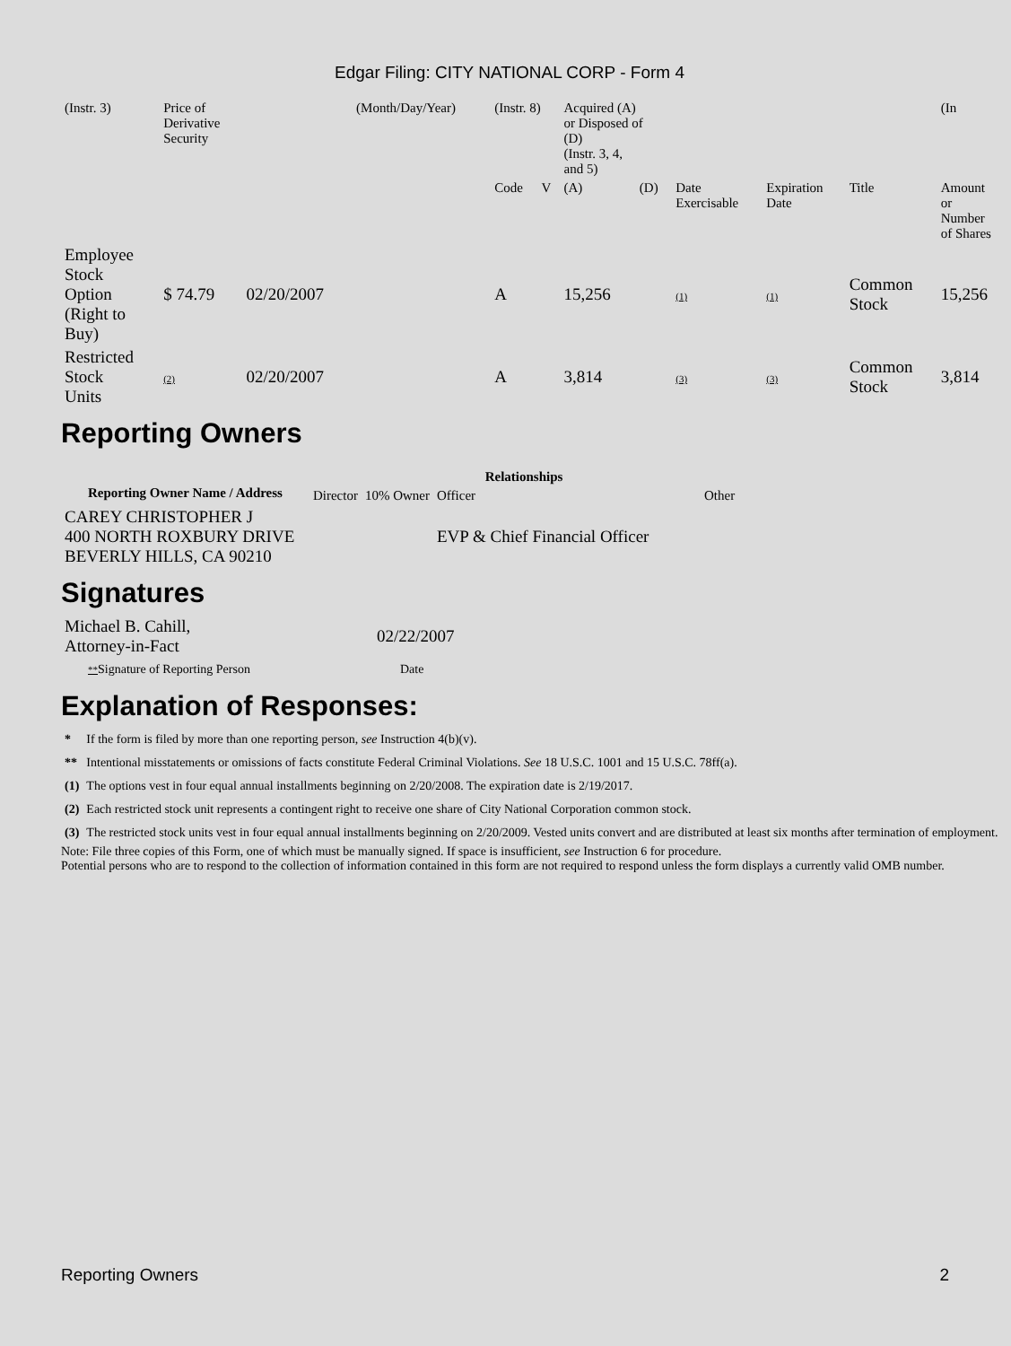Edgar Filing: CITY NATIONAL CORP - Form 4
| (Instr. 3) | Price of Derivative Security | | (Month/Day/Year) | (Instr. 8) | | Acquired (A) or Disposed of (D) (Instr. 3, 4, and 5) | | | | | (In |
| | | | | Code | V | (A) | (D) | Date Exercisable | Expiration Date | Title | Amount or Number of Shares |
| Employee Stock Option (Right to Buy) | $ 74.79 | 02/20/2007 | | A | | 15,256 | | (1) | (1) | Common Stock | 15,256 |
| Restricted Stock Units | (2) | 02/20/2007 | | A | | 3,814 | | (3) | (3) | Common Stock | 3,814 |
Reporting Owners
| Reporting Owner Name / Address | Relationships | | | |
| --- | --- | --- | --- | --- |
| | Director | 10% Owner | Officer | Other |
| CAREY CHRISTOPHER J 400 NORTH ROXBURY DRIVE BEVERLY HILLS, CA 90210 | | | EVP & Chief Financial Officer | |
Signatures
| Michael B. Cahill, Attorney-in-Fact | 02/22/2007 |
| ** Signature of Reporting Person | Date |
Explanation of Responses:
| * | If the form is filed by more than one reporting person, see Instruction 4(b)(v). |
| ** | Intentional misstatements or omissions of facts constitute Federal Criminal Violations. See 18 U.S.C. 1001 and 15 U.S.C. 78ff(a). |
| (1) | The options vest in four equal annual installments beginning on 2/20/2008. The expiration date is 2/19/2017. |
| (2) | Each restricted stock unit represents a contingent right to receive one share of City National Corporation common stock. |
| (3) | The restricted stock units vest in four equal annual installments beginning on 2/20/2009. Vested units convert and are distributed at least six months after termination of employment. |
Note: File three copies of this Form, one of which must be manually signed. If space is insufficient, see Instruction 6 for procedure.
Potential persons who are to respond to the collection of information contained in this form are not required to respond unless the form displays a currently valid OMB number.
Reporting Owners 2